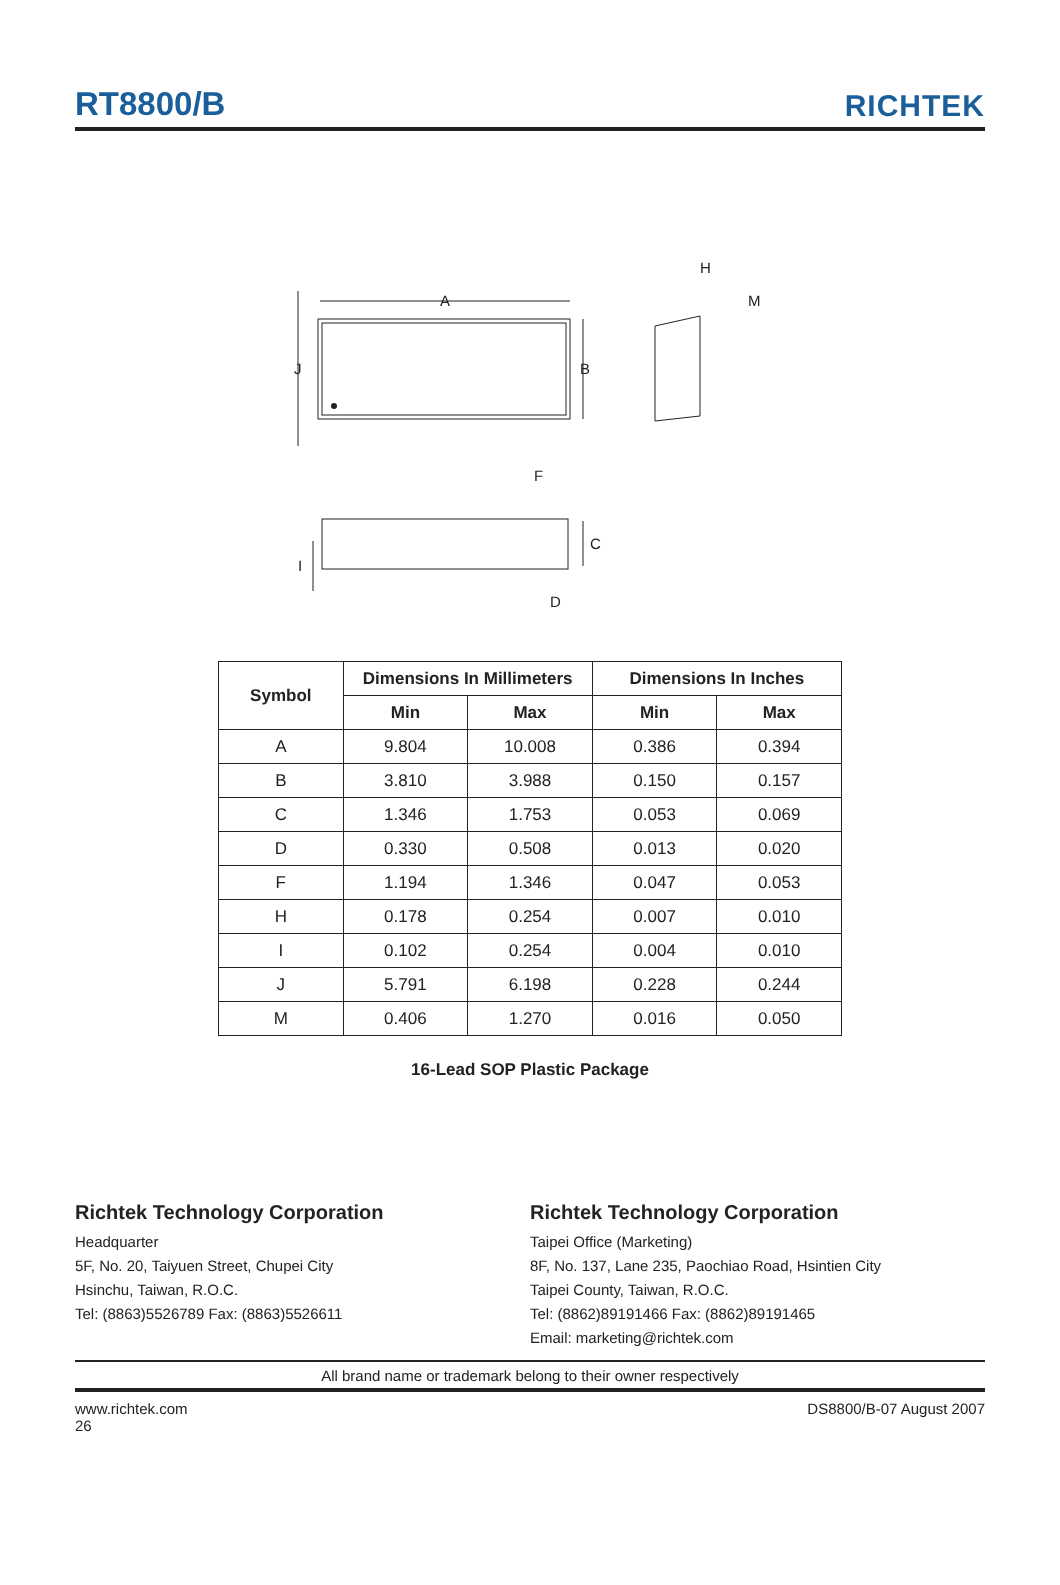RT8800/B RICHTEK
A
J
B
F
H
M
C
I
D
| Symbol | Dimensions In Millimeters | | Dimensions In Inches | |
| --- | --- | --- | --- | --- |
| | Min | Max | Min | Max |
| A | 9.804 | 10.008 | 0.386 | 0.394 |
| B | 3.810 | 3.988 | 0.150 | 0.157 |
| C | 1.346 | 1.753 | 0.053 | 0.069 |
| D | 0.330 | 0.508 | 0.013 | 0.020 |
| F | 1.194 | 1.346 | 0.047 | 0.053 |
| H | 0.178 | 0.254 | 0.007 | 0.010 |
| I | 0.102 | 0.254 | 0.004 | 0.010 |
| J | 5.791 | 6.198 | 0.228 | 0.244 |
| M | 0.406 | 1.270 | 0.016 | 0.050 |
16-Lead SOP Plastic Package
Richtek Technology Corporation
Headquarter
5F, No. 20, Taiyuen Street, Chupei City
Hsinchu, Taiwan, R.O.C.
Tel: (8863)5526789 Fax: (8863)5526611
Richtek Technology Corporation
Taipei Office (Marketing)
8F, No. 137, Lane 235, Paochiao Road, Hsintien City
Taipei County, Taiwan, R.O.C.
Tel: (8862)89191466 Fax: (8862)89191465
Email: marketing@richtek.com
All brand name or trademark belong to their owner respectively
www.richtek.com
26 DS8800/B-07 August 2007